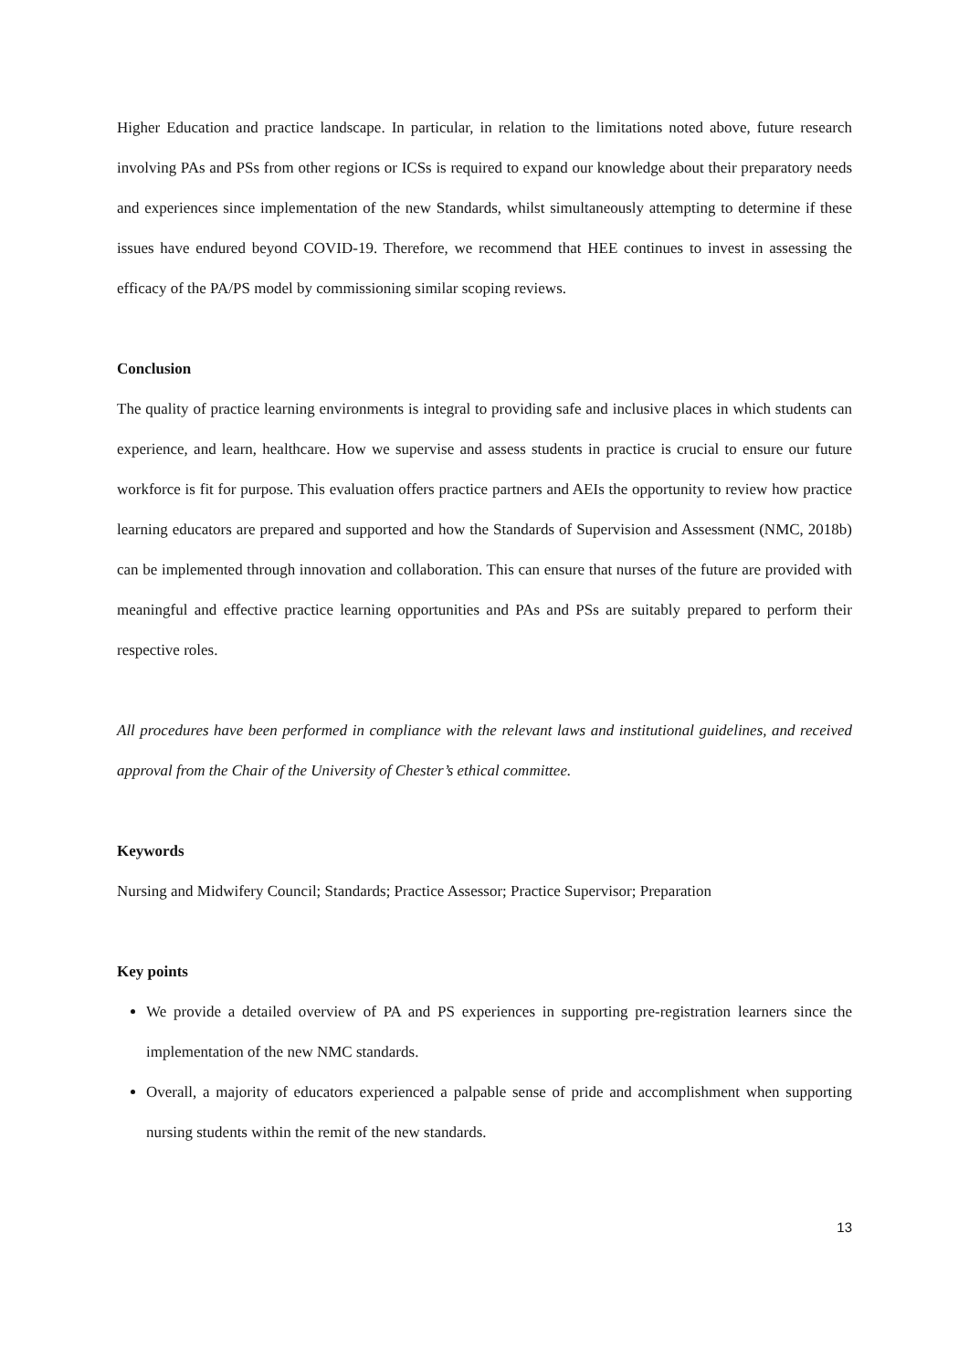Higher Education and practice landscape. In particular, in relation to the limitations noted above, future research involving PAs and PSs from other regions or ICSs is required to expand our knowledge about their preparatory needs and experiences since implementation of the new Standards, whilst simultaneously attempting to determine if these issues have endured beyond COVID-19. Therefore, we recommend that HEE continues to invest in assessing the efficacy of the PA/PS model by commissioning similar scoping reviews.
Conclusion
The quality of practice learning environments is integral to providing safe and inclusive places in which students can experience, and learn, healthcare. How we supervise and assess students in practice is crucial to ensure our future workforce is fit for purpose. This evaluation offers practice partners and AEIs the opportunity to review how practice learning educators are prepared and supported and how the Standards of Supervision and Assessment (NMC, 2018b) can be implemented through innovation and collaboration. This can ensure that nurses of the future are provided with meaningful and effective practice learning opportunities and PAs and PSs are suitably prepared to perform their respective roles.
All procedures have been performed in compliance with the relevant laws and institutional guidelines, and received approval from the Chair of the University of Chester’s ethical committee.
Keywords
Nursing and Midwifery Council; Standards; Practice Assessor; Practice Supervisor; Preparation
Key points
We provide a detailed overview of PA and PS experiences in supporting pre-registration learners since the implementation of the new NMC standards.
Overall, a majority of educators experienced a palpable sense of pride and accomplishment when supporting nursing students within the remit of the new standards.
13